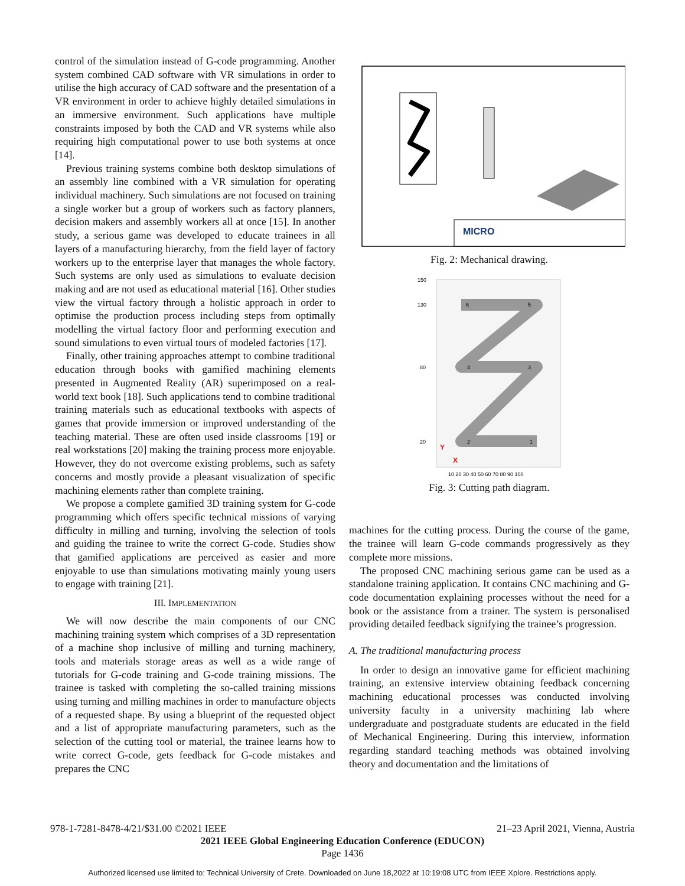control of the simulation instead of G-code programming. Another system combined CAD software with VR simulations in order to utilise the high accuracy of CAD software and the presentation of a VR environment in order to achieve highly detailed simulations in an immersive environment. Such applications have multiple constraints imposed by both the CAD and VR systems while also requiring high computational power to use both systems at once [14].
Previous training systems combine both desktop simulations of an assembly line combined with a VR simulation for operating individual machinery. Such simulations are not focused on training a single worker but a group of workers such as factory planners, decision makers and assembly workers all at once [15]. In another study, a serious game was developed to educate trainees in all layers of a manufacturing hierarchy, from the field layer of factory workers up to the enterprise layer that manages the whole factory. Such systems are only used as simulations to evaluate decision making and are not used as educational material [16]. Other studies view the virtual factory through a holistic approach in order to optimise the production process including steps from optimally modelling the virtual factory floor and performing execution and sound simulations to even virtual tours of modeled factories [17].
Finally, other training approaches attempt to combine traditional education through books with gamified machining elements presented in Augmented Reality (AR) superimposed on a real-world text book [18]. Such applications tend to combine traditional training materials such as educational textbooks with aspects of games that provide immersion or improved understanding of the teaching material. These are often used inside classrooms [19] or real workstations [20] making the training process more enjoyable. However, they do not overcome existing problems, such as safety concerns and mostly provide a pleasant visualization of specific machining elements rather than complete training.
We propose a complete gamified 3D training system for G-code programming which offers specific technical missions of varying difficulty in milling and turning, involving the selection of tools and guiding the trainee to write the correct G-code. Studies show that gamified applications are perceived as easier and more enjoyable to use than simulations motivating mainly young users to engage with training [21].
III. IMPLEMENTATION
We will now describe the main components of our CNC machining training system which comprises of a 3D representation of a machine shop inclusive of milling and turning machinery, tools and materials storage areas as well as a wide range of tutorials for G-code training and G-code training missions. The trainee is tasked with completing the so-called training missions using turning and milling machines in order to manufacture objects of a requested shape. By using a blueprint of the requested object and a list of appropriate manufacturing parameters, such as the selection of the cutting tool or material, the trainee learns how to write correct G-code, gets feedback for G-code mistakes and prepares the CNC
MICRO
Fig. 2: Mechanical drawing.
150
130
80
20
10 20 30 40 50 60 70 80 90 100
6
5
4
3
2
1
Y
X
Fig. 3: Cutting path diagram.
machines for the cutting process. During the course of the game, the trainee will learn G-code commands progressively as they complete more missions.
The proposed CNC machining serious game can be used as a standalone training application. It contains CNC machining and G-code documentation explaining processes without the need for a book or the assistance from a trainer. The system is personalised providing detailed feedback signifying the trainee’s progression.
A. The traditional manufacturing process
In order to design an innovative game for efficient machining training, an extensive interview obtaining feedback concerning machining educational processes was conducted involving university faculty in a university machining lab where undergraduate and postgraduate students are educated in the field of Mechanical Engineering. During this interview, information regarding standard teaching methods was obtained involving theory and documentation and the limitations of
978-1-7281-8478-4/21/$31.00 ©2021 IEEE 21–23 April 2021, Vienna, Austria
2021 IEEE Global Engineering Education Conference (EDUCON)
Page 1436
Authorized licensed use limited to: Technical University of Crete. Downloaded on June 18,2022 at 10:19:08 UTC from IEEE Xplore. Restrictions apply.